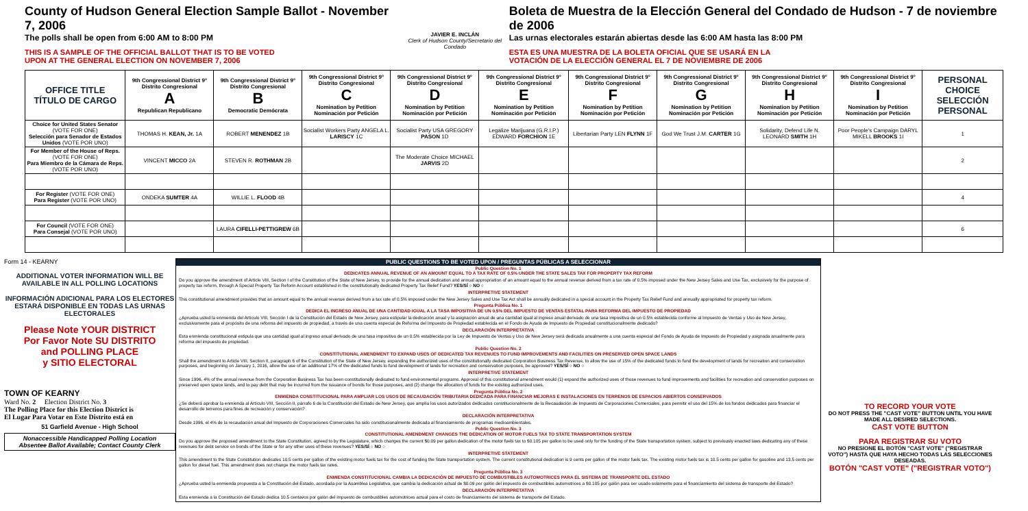County of Hudson General Election Sample Ballot - November 7, 2006
The polls shall be open from 6:00 AM to 8:00 PM
THIS IS A SAMPLE OF THE OFFICIAL BALLOT THAT IS TO BE VOTED
UPON AT THE GENERAL ELECTION ON NOVEMBER 7, 2006
JAVIER E. INCLÁN
Clerk of Hudson County/Secretario del Condado
Boleta de Muestra de la Elección General del Condado de Hudson - 7 de noviembre de 2006
Las urnas electorales estarán abiertas desde las 6:00 AM hasta las 8:00 PM
ESTA ES UNA MUESTRA DE LA BOLETA OFICIAL QUE SE USARÁ EN LA
VOTACIÓN DE LA ELECCIÓN GENERAL EL 7 DE NOVIEMBRE DE 2006
| OFFICE TITLE TÍTULO DE CARGO | 9th Congressional District 9° Distrito Congresional A Republican Republicano | 9th Congressional District 9° Distrito Congresional B Democratic Demócrata | 9th Congressional District 9° Distrito Congresional C Nomination by Petition Nominación por Petición | 9th Congressional District 9° Distrito Congresional D Nomination by Petition Nominación por Petición | 9th Congressional District 9° Distrito Congresional E Nomination by Petition Nominación por Petición | 9th Congressional District 9° Distrito Congresional F Nomination by Petition Nominación por Petición | 9th Congressional District 9° Distrito Congresional G Nomination by Petition Nominación por Petición | 9th Congressional District 9° Distrito Congresional H Nomination by Petition Nominación por Petición | 9th Congressional District 9° Distrito Congresional I Nomination by Petition Nominación por Petición | PERSONAL CHOICE SELECCIÓN PERSONAL |
| --- | --- | --- | --- | --- | --- | --- | --- | --- | --- | --- |
| Choice for United States Senator (VOTE FOR ONE) Selección para Senador de Estados Unidos (VOTE POR UNO) | THOMAS H. KEAN, Jr. 1A | ROBERT MENENDEZ 1B | Socialist Workers Party ANGELA L. LARISCY 1C | Socialist Party USA GREGORY PASON 1D | Legalize Marijuana (G.R.I.P.) EDWARD FORCHION 1E | Libertarian Party LEN FLYNN 1F | God We Trust J.M. CARTER 1G | Solidarity, Defend Life N. LEONARD SMITH 1H | Poor People's Campaign DARYL MIKELL BROOKS 1I | 1 |
| For Member of the House of Reps. (VOTE FOR ONE) Para Miembro de la Cámara de Reps. (VOTE POR UNO) | VINCENT MICCO 2A | STEVEN R. ROTHMAN 2B | | The Moderate Choice MICHAEL JARVIS 2D | | | | | | 2 |
| For Register (VOTE FOR ONE) Para Register (VOTE POR UNO) | ONDEKA SUMTER 4A | WILLIE L. FLOOD 4B | | | | | | | | 4 |
| For Council (VOTE FOR ONE) Para Consejal (VOTE POR UNO) | | LAURA CIFELLI-PETTIGREW 6B | | | | | | | | 6 |
Form 14 - KEARNY
ADDITIONAL VOTER INFORMATION WILL BE AVAILABLE IN ALL POLLING LOCATIONS
INFORMACIÓN ADICIONAL PARA LOS ELECTORES ESTARÁ DISPONIBLE EN TODAS LAS URNAS ELECTORALES
Please Note YOUR DISTRICT
Por Favor Note SU DISTRITO
and POLLING PLACE
y SITIO ELECTORAL
TOWN OF KEARNY
Ward No. 2 Election District No. 3
The Polling Place for this Election District is
El Lugar Para Votar en Este Distrito está en
51 Garfield Avenue - High School
Nonaccessible Handicapped Polling Location
Absentee Ballot Available; Contact County Clerk
PUBLIC QUESTIONS TO BE VOTED UPON / PREGUNTAS PÚBLICAS A SELECCIONAR
Public Question No. 1
DEDICATES ANNUAL REVENUE OF AN AMOUNT EQUAL TO A TAX RATE OF 0.5% UNDER THE STATE SALES TAX FOR PROPERTY TAX REFORM
Do you approve the amendment of Article VIII, Section I of the Constitution of the State of New Jersey, to provide for the annual dedication and annual appropriation of an amount equal to the annual revenue derived from a tax rate of 0.5% imposed under the New Jersey Sales and Use Tax, exclusively for the purpose of property tax reform, through A Special Property Tax Reform Account established in the constitutionally dedicated Property Tax Relief Fund? YES/SÍ ○ NO ○
INTERPRETIVE STATEMENT
This constitutional amendment provides that an amount equal to the annual revenue derived from a tax rate of 0.5% imposed under the New Jersey Sales and Use Tax Act shall be annually dedicated in a special account in the Property Tax Relief Fund and annually appropriated for property tax reform.
Pregunta Pública No. 1
DEDICA EL INGRESO ANUAL DE UNA CANTIDAD IGUAL A LA TASA IMPOSITIVA DE UN 0.5% DEL IMPUESTO DE VENTAS ESTATAL PARA REFORMA DEL IMPUESTO DE PROPIEDAD
¿Aprueba usted la enmienda del Artículo VIII, Sección I de la Constitución del Estado de New Jersey, para estipular la dedicación anual y la asignación anual de una cantidad igual al ingreso anual derivado de una tasa impositiva de un 0.5% establecida conforme al Impuesto de Ventas y Uso de New Jersey, exclusivamente para el propósito de una reforma del impuesto de propiedad, a través de una cuenta especial de Reforma del Impuesto de Propiedad establecida en el Fondo de Ayuda de Impuesto de Propiedad constitucionalmente dedicado?
DECLARACIÓN INTERPRETATIVA
Esta enmienda constitucional estipula que una cantidad igual al ingreso anual derivado de una tasa impositiva de un 0.5% establecida por la Ley de Impuesto de Ventas y Uso de New Jersey será dedicada anualmente a una cuenta especial del Fondo de Ayuda de Impuesto de Propiedad y asignada anualmente para reforma del impuesto de propiedad.
Public Question No. 2
CONSTITUTIONAL AMENDMENT TO EXPAND USES OF DEDICATED TAX REVENUES TO FUND IMPROVEMENTS AND FACILITIES ON PRESERVED OPEN SPACE LANDS
Shall the amendment to Article VIII, Section II, paragraph 6 of the Constitution of the State of New Jersey, expanding the authorized uses of the constitutionally dedicated Corporation Business Tax Revenue, to allow the use of 15% of the dedicated funds to fund the development of lands for recreation and conservation purposes, and beginning on January 1, 2016, allow the use of an additional 17% of the dedicated funds to fund development of lands for recreation and conservation purposes, be approved? YES/SÍ ○ NO ○
INTERPRETIVE STATEMENT
Since 1996, 4% of the annual revenue from the Corporation Business Tax has been constitutionally dedicated to fund environmental programs. Approval of this constitutional amendment would (1) expand the authorized uses of those revenues to fund improvements and facilities for recreation and conservation purposes on preserved open space lands, and to pay debt that may be incurred from the issuance of bonds for those purposes, and (2) change the allocation of funds for the existing authorized uses.
Pregunta Pública No. 2
ENMIENDA CONSTITUCIONAL PARA AMPLIAR LOS USOS DE RECAUDACIÓN TRIBUTARIA DEDICADA PARA FINANCIAR MEJORAS E INSTALACIONES EN TERRENOS DE ESPACIOS ABIERTOS CONSERVADOS
¿Se deberá aprobar la enmienda al Artículo VIII, Sección II, párrafo 6 de la Constitución del Estado de New Jersey, que amplía los usos autorizados dedicados constitucionalmente de la Recaudación de Impuesto de Corporaciones Comerciales, para permitir el uso del 15% de los fondos dedicados para financiar el desarrollo de terrenos para fines de recreación y conservación?
DECLARACIÓN INTERPRETATIVA
Desde 1996, el 4% de la recaudación anual del Impuesto de Corporaciones Comerciales ha sido constitucionalmente dedicada al financiamiento de programas medioambientales.
Public Question No. 3
CONSTITUTIONAL AMENDMENT CHANGES THE DEDICATION OF MOTOR FUELS TAX TO STATE TRANSPORTATION SYSTEM
Do you approve the proposed amendment to the State Constitution, agreed to by the Legislature, which changes the current $0.09 per gallon dedication of the motor fuels tax to $0.105 per gallon to be used only for the funding of the State transportation system, subject to previously enacted laws dedicating any of these revenues for debt service on bonds of the State or for any other uses of these revenues? YES/SÍ ○ NO ○
INTERPRETIVE STATEMENT
This amendment to the State Constitution dedicates 10.5 cents per gallon of the existing motor fuels tax for the cost of funding the State transportation system. The current constitutional dedication is 9 cents per gallon of the motor fuels tax. The existing motor fuels tax is 10.5 cents per gallon for gasoline and 13.5 cents per gallon for diesel fuel. This amendment does not change the motor fuels tax rates.
Pregunta Pública No. 3
ENMIENDA CONSTITUCIONAL CAMBIA LA DEDICACIÓN DE IMPUESTO DE COMBUSTIBLES AUTOMOTRICES PARA EL SISTEMA DE TRANSPORTE DEL ESTADO
¿Aprueba usted la enmienda propuesta a la Constitución del Estado, acordada por la Asamblea Legislativa, que cambia la dedicación actual de $0.09 por galón del impuesto de combustibles automotrices a $0.105 por galón para ser usado solamente para el financiamiento del sistema de transporte del Estado?
DECLARACIÓN INTERPRETATIVA
Esta enmienda a la Constitución del Estado dedica 10.5 centavos por galón del impuesto de combustibles automotrices actual para el costo de financiamiento del sistema de transporte del Estado.
TO RECORD YOUR VOTE
DO NOT PRESS THE "CAST VOTE" BUTTON UNTIL YOU HAVE MADE ALL DESIRED SELECTIONS.
CAST VOTE BUTTON
PARA REGISTRAR SU VOTO
NO PRESIONE EL BOTÓN "CAST VOTE" ("REGISTRAR VOTO") HASTA QUE HAYA HECHO TODAS LAS SELECCIONES DESEADAS.
BOTÓN "CAST VOTE" ("REGISTRAR VOTO")